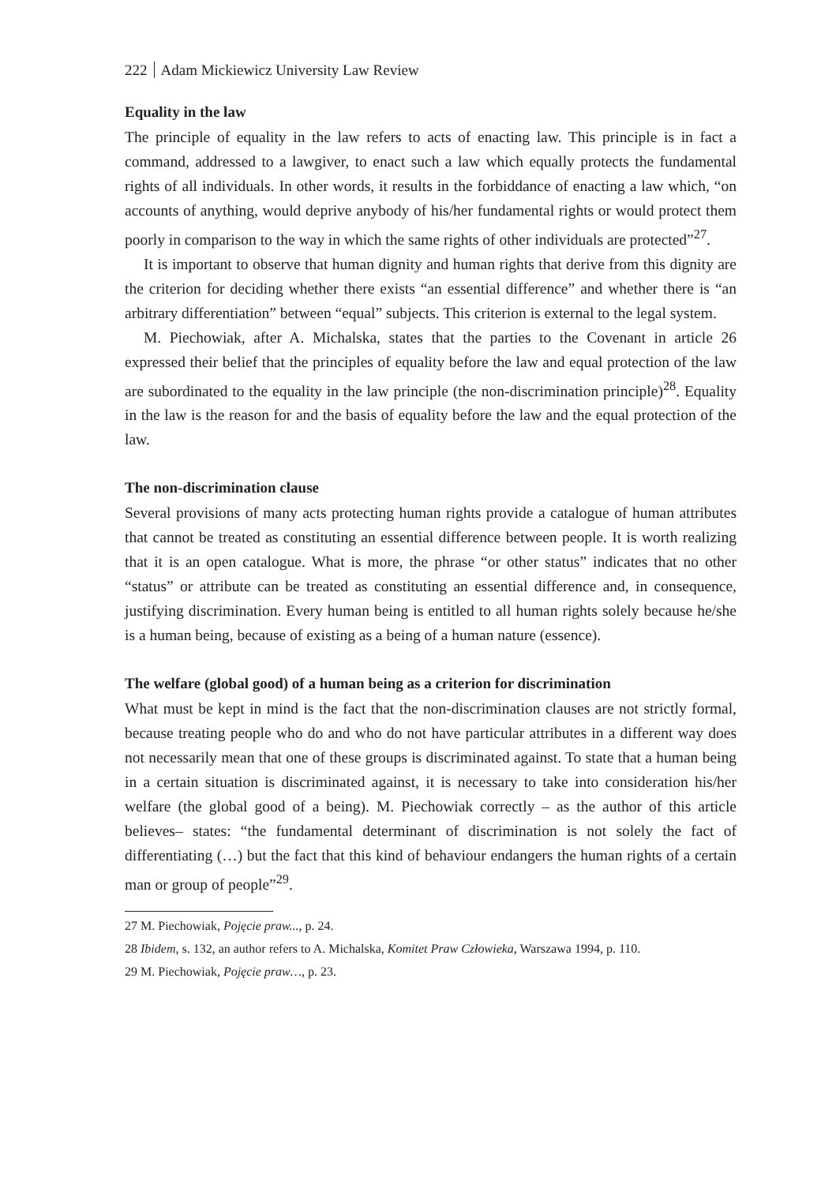222 Adam Mickiewicz University Law Review
Equality in the law
The principle of equality in the law refers to acts of enacting law. This principle is in fact a command, addressed to a lawgiver, to enact such a law which equally protects the fundamental rights of all individuals. In other words, it results in the forbiddance of enacting a law which, “on accounts of anything, would deprive anybody of his/her fundamental rights or would protect them poorly in comparison to the way in which the same rights of other individuals are protected”<sup>27</sup>.
It is important to observe that human dignity and human rights that derive from this dignity are the criterion for deciding whether there exists “an essential difference” and whether there is “an arbitrary differentiation” between “equal” subjects. This criterion is external to the legal system.
M. Piechowiak, after A. Michalska, states that the parties to the Covenant in article 26 expressed their belief that the principles of equality before the law and equal protection of the law are subordinated to the equality in the law principle (the non-discrimination principle)<sup>28</sup>. Equality in the law is the reason for and the basis of equality before the law and the equal protection of the law.
The non-discrimination clause
Several provisions of many acts protecting human rights provide a catalogue of human attributes that cannot be treated as constituting an essential difference between people. It is worth realizing that it is an open catalogue. What is more, the phrase “or other status” indicates that no other “status” or attribute can be treated as constituting an essential difference and, in consequence, justifying discrimination. Every human being is entitled to all human rights solely because he/she is a human being, because of existing as a being of a human nature (essence).
The welfare (global good) of a human being as a criterion for discrimination
What must be kept in mind is the fact that the non-discrimination clauses are not strictly formal, because treating people who do and who do not have particular attributes in a different way does not necessarily mean that one of these groups is discriminated against. To state that a human being in a certain situation is discriminated against, it is necessary to take into consideration his/her welfare (the global good of a being). M. Piechowiak correctly – as the author of this article believes– states: “the fundamental determinant of discrimination is not solely the fact of differentiating (…) but the fact that this kind of behaviour endangers the human rights of a certain man or group of people”<sup>29</sup>.
27 M. Piechowiak, Pojęcie praw..., p. 24.
28 Ibidem, s. 132, an author refers to A. Michalska, Komitet Praw Człowieka, Warszawa 1994, p. 110.
29 M. Piechowiak, Pojęcie praw…, p. 23.